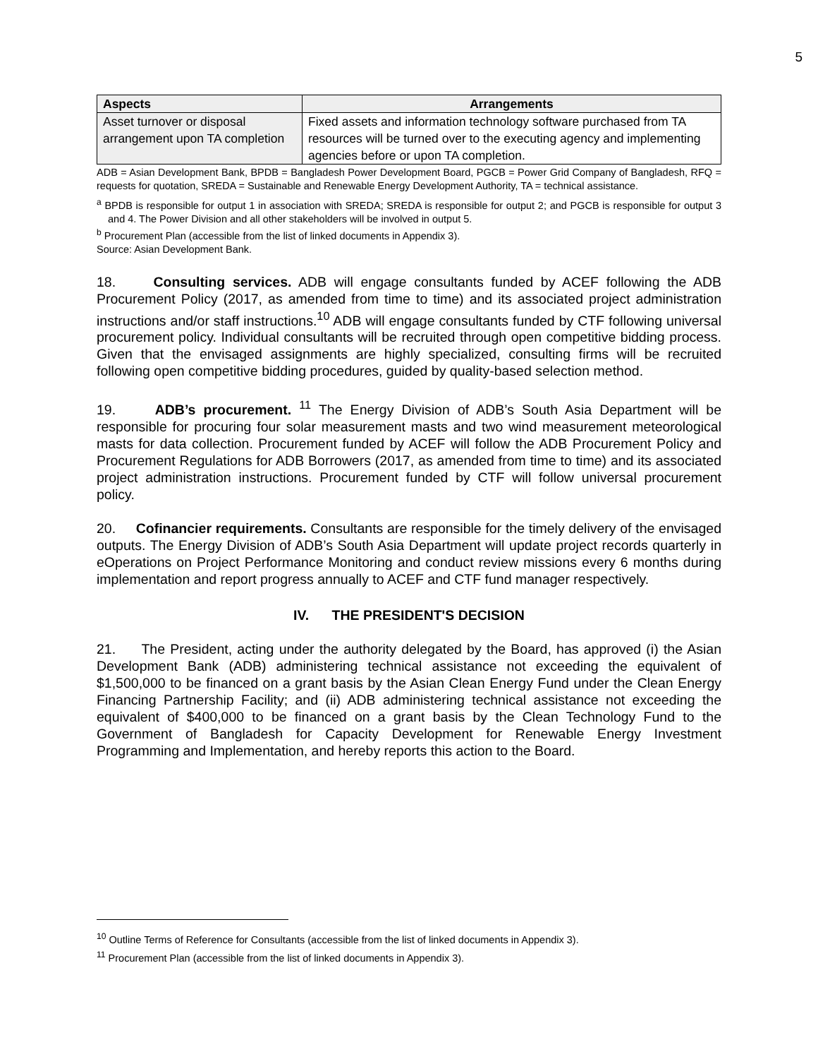5
| Aspects | Arrangements |
| --- | --- |
| Asset turnover or disposal arrangement upon TA completion | Fixed assets and information technology software purchased from TA resources will be turned over to the executing agency and implementing agencies before or upon TA completion. |
ADB = Asian Development Bank, BPDB = Bangladesh Power Development Board, PGCB = Power Grid Company of Bangladesh, RFQ = requests for quotation, SREDA = Sustainable and Renewable Energy Development Authority, TA = technical assistance.
<sup>a</sup> BPDB is responsible for output 1 in association with SREDA; SREDA is responsible for output 2; and PGCB is responsible for output 3 and 4. The Power Division and all other stakeholders will be involved in output 5.
<sup>b</sup> Procurement Plan (accessible from the list of linked documents in Appendix 3).
Source: Asian Development Bank.
18. Consulting services. ADB will engage consultants funded by ACEF following the ADB Procurement Policy (2017, as amended from time to time) and its associated project administration instructions and/or staff instructions.<sup>10</sup> ADB will engage consultants funded by CTF following universal procurement policy. Individual consultants will be recruited through open competitive bidding process. Given that the envisaged assignments are highly specialized, consulting firms will be recruited following open competitive bidding procedures, guided by quality-based selection method.
19. ADB’s procurement. <sup>11</sup> The Energy Division of ADB’s South Asia Department will be responsible for procuring four solar measurement masts and two wind measurement meteorological masts for data collection. Procurement funded by ACEF will follow the ADB Procurement Policy and Procurement Regulations for ADB Borrowers (2017, as amended from time to time) and its associated project administration instructions. Procurement funded by CTF will follow universal procurement policy.
20. Cofinancier requirements. Consultants are responsible for the timely delivery of the envisaged outputs. The Energy Division of ADB’s South Asia Department will update project records quarterly in eOperations on Project Performance Monitoring and conduct review missions every 6 months during implementation and report progress annually to ACEF and CTF fund manager respectively.
IV. THE PRESIDENT'S DECISION
21. The President, acting under the authority delegated by the Board, has approved (i) the Asian Development Bank (ADB) administering technical assistance not exceeding the equivalent of $1,500,000 to be financed on a grant basis by the Asian Clean Energy Fund under the Clean Energy Financing Partnership Facility; and (ii) ADB administering technical assistance not exceeding the equivalent of $400,000 to be financed on a grant basis by the Clean Technology Fund to the Government of Bangladesh for Capacity Development for Renewable Energy Investment Programming and Implementation, and hereby reports this action to the Board.
<sup>10</sup> Outline Terms of Reference for Consultants (accessible from the list of linked documents in Appendix 3).
<sup>11</sup> Procurement Plan (accessible from the list of linked documents in Appendix 3).